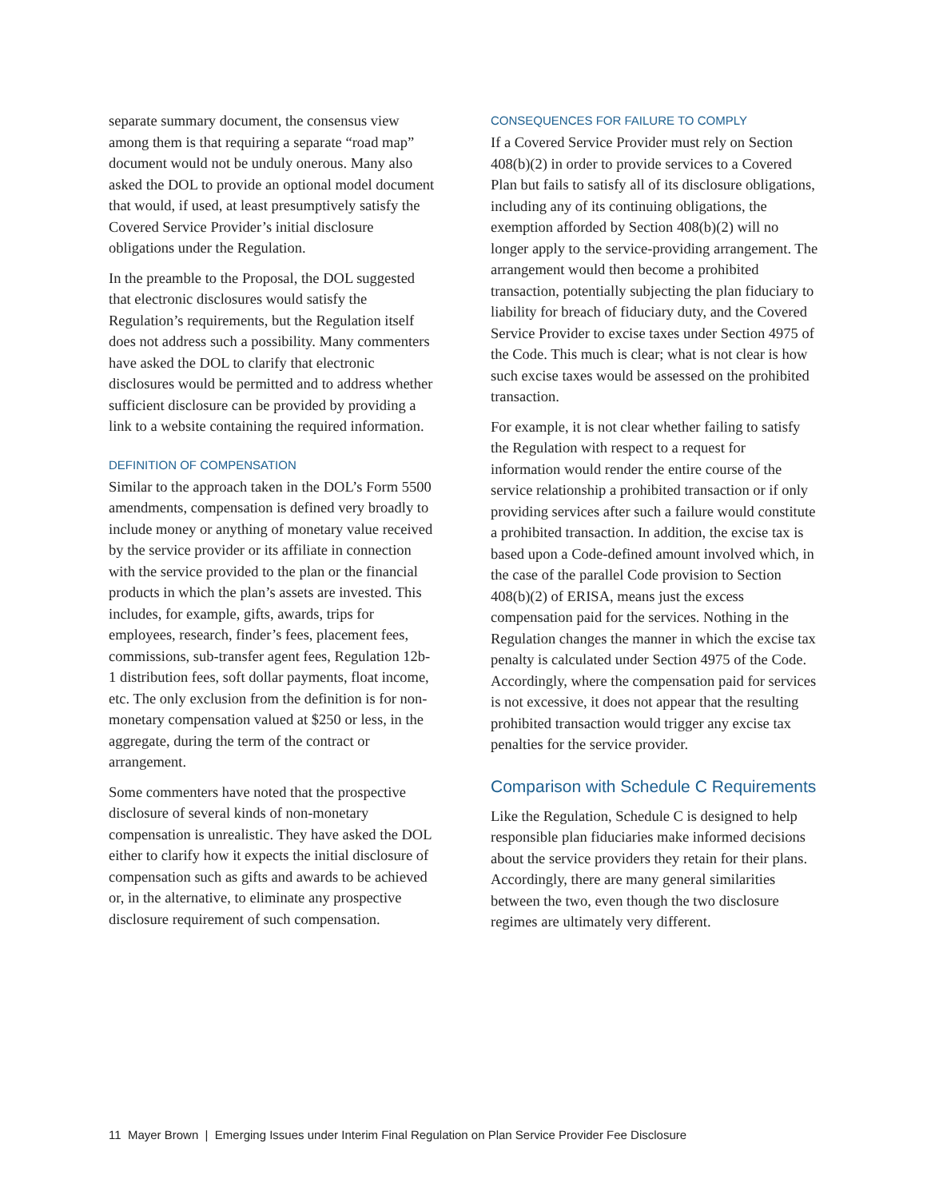separate summary document, the consensus view among them is that requiring a separate “road map” document would not be unduly onerous. Many also asked the DOL to provide an optional model document that would, if used, at least presumptively satisfy the Covered Service Provider’s initial disclosure obligations under the Regulation.
In the preamble to the Proposal, the DOL suggested that electronic disclosures would satisfy the Regulation’s requirements, but the Regulation itself does not address such a possibility. Many commenters have asked the DOL to clarify that electronic disclosures would be permitted and to address whether sufficient disclosure can be provided by providing a link to a website containing the required information.
DEFINITION OF COMPENSATION
Similar to the approach taken in the DOL’s Form 5500 amendments, compensation is defined very broadly to include money or anything of monetary value received by the service provider or its affiliate in connection with the service provided to the plan or the financial products in which the plan’s assets are invested. This includes, for example, gifts, awards, trips for employees, research, finder’s fees, placement fees, commissions, sub-transfer agent fees, Regulation 12b-1 distribution fees, soft dollar payments, float income, etc. The only exclusion from the definition is for non-monetary compensation valued at $250 or less, in the aggregate, during the term of the contract or arrangement.
Some commenters have noted that the prospective disclosure of several kinds of non-monetary compensation is unrealistic. They have asked the DOL either to clarify how it expects the initial disclosure of compensation such as gifts and awards to be achieved or, in the alternative, to eliminate any prospective disclosure requirement of such compensation.
CONSEQUENCES FOR FAILURE TO COMPLY
If a Covered Service Provider must rely on Section 408(b)(2) in order to provide services to a Covered Plan but fails to satisfy all of its disclosure obligations, including any of its continuing obligations, the exemption afforded by Section 408(b)(2) will no longer apply to the service-providing arrangement. The arrangement would then become a prohibited transaction, potentially subjecting the plan fiduciary to liability for breach of fiduciary duty, and the Covered Service Provider to excise taxes under Section 4975 of the Code. This much is clear; what is not clear is how such excise taxes would be assessed on the prohibited transaction.
For example, it is not clear whether failing to satisfy the Regulation with respect to a request for information would render the entire course of the service relationship a prohibited transaction or if only providing services after such a failure would constitute a prohibited transaction. In addition, the excise tax is based upon a Code-defined amount involved which, in the case of the parallel Code provision to Section 408(b)(2) of ERISA, means just the excess compensation paid for the services. Nothing in the Regulation changes the manner in which the excise tax penalty is calculated under Section 4975 of the Code. Accordingly, where the compensation paid for services is not excessive, it does not appear that the resulting prohibited transaction would trigger any excise tax penalties for the service provider.
Comparison with Schedule C Requirements
Like the Regulation, Schedule C is designed to help responsible plan fiduciaries make informed decisions about the service providers they retain for their plans. Accordingly, there are many general similarities between the two, even though the two disclosure regimes are ultimately very different.
11 Mayer Brown | Emerging Issues under Interim Final Regulation on Plan Service Provider Fee Disclosure